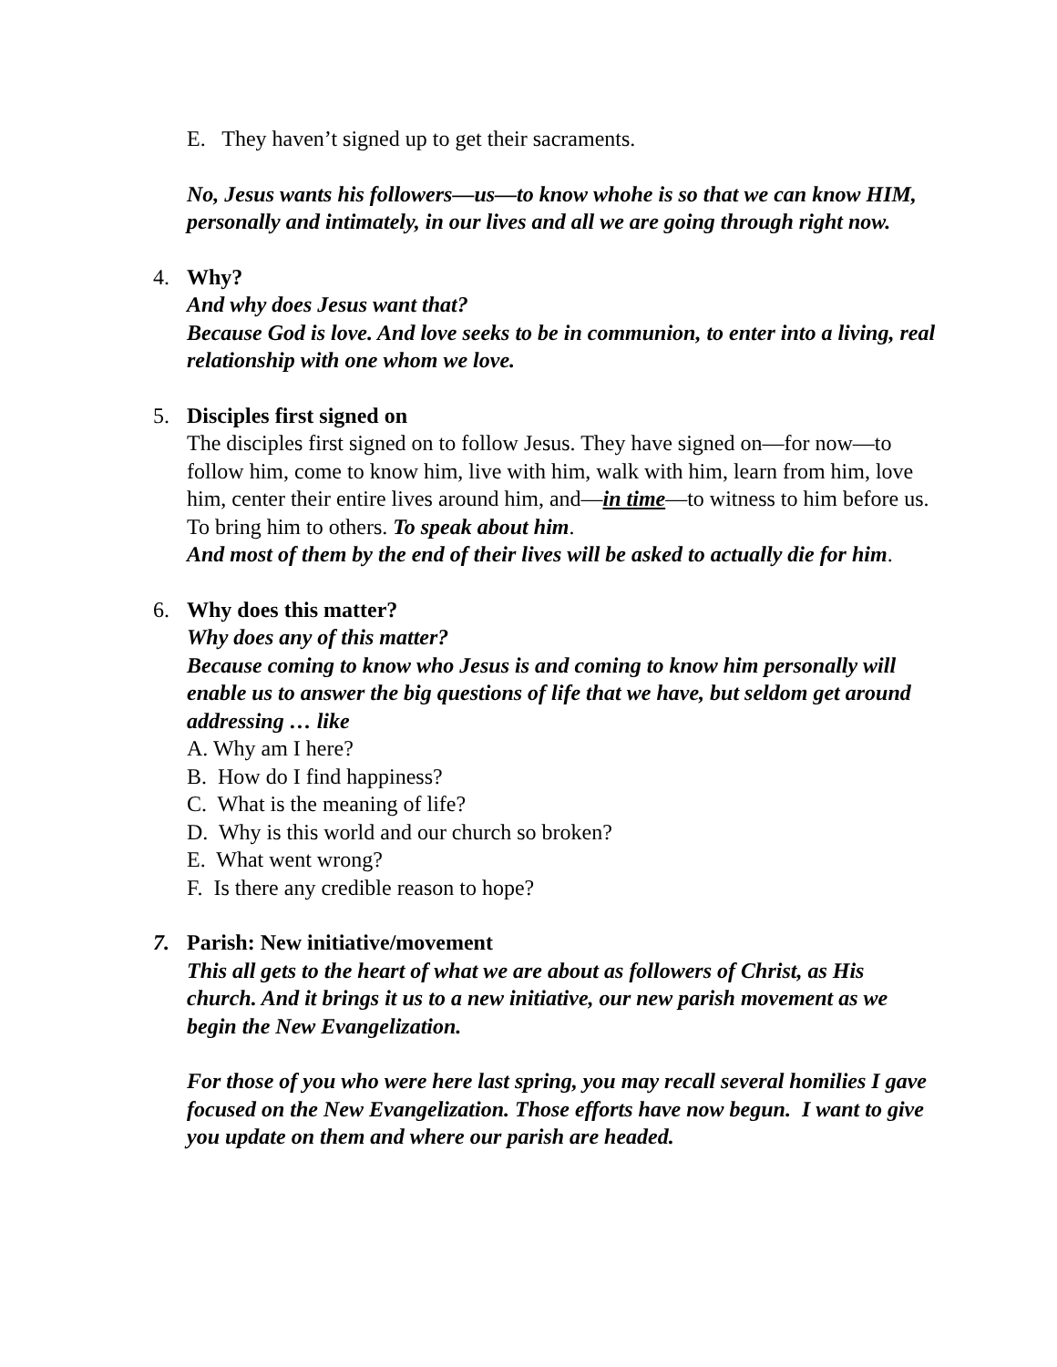E. They haven’t signed up to get their sacraments.
No, Jesus wants his followers—us—to know whohe is so that we can know HIM, personally and intimately, in our lives and all we are going through right now.
4.
Why?
And why does Jesus want that?
Because God is love. And love seeks to be in communion, to enter into a living, real relationship with one whom we love.
5.
Disciples first signed on
The disciples first signed on to follow Jesus. They have signed on—for now—to follow him, come to know him, live with him, walk with him, learn from him, love him, center their entire lives around him, and—in time—to witness to him before us. To bring him to others. To speak about him.
And most of them by the end of their lives will be asked to actually die for him.
6.
Why does this matter?
Why does any of this matter?
Because coming to know who Jesus is and coming to know him personally will enable us to answer the big questions of life that we have, but seldom get around addressing … like
A. Why am I here?
B. How do I find happiness?
C. What is the meaning of life?
D. Why is this world and our church so broken?
E. What went wrong?
F. Is there any credible reason to hope?
7.
Parish: New initiative/movement
This all gets to the heart of what we are about as followers of Christ, as His church. And it brings it us to a new initiative, our new parish movement as we begin the New Evangelization.
For those of you who were here last spring, you may recall several homilies I gave focused on the New Evangelization. Those efforts have now begun. I want to give you update on them and where our parish are headed.